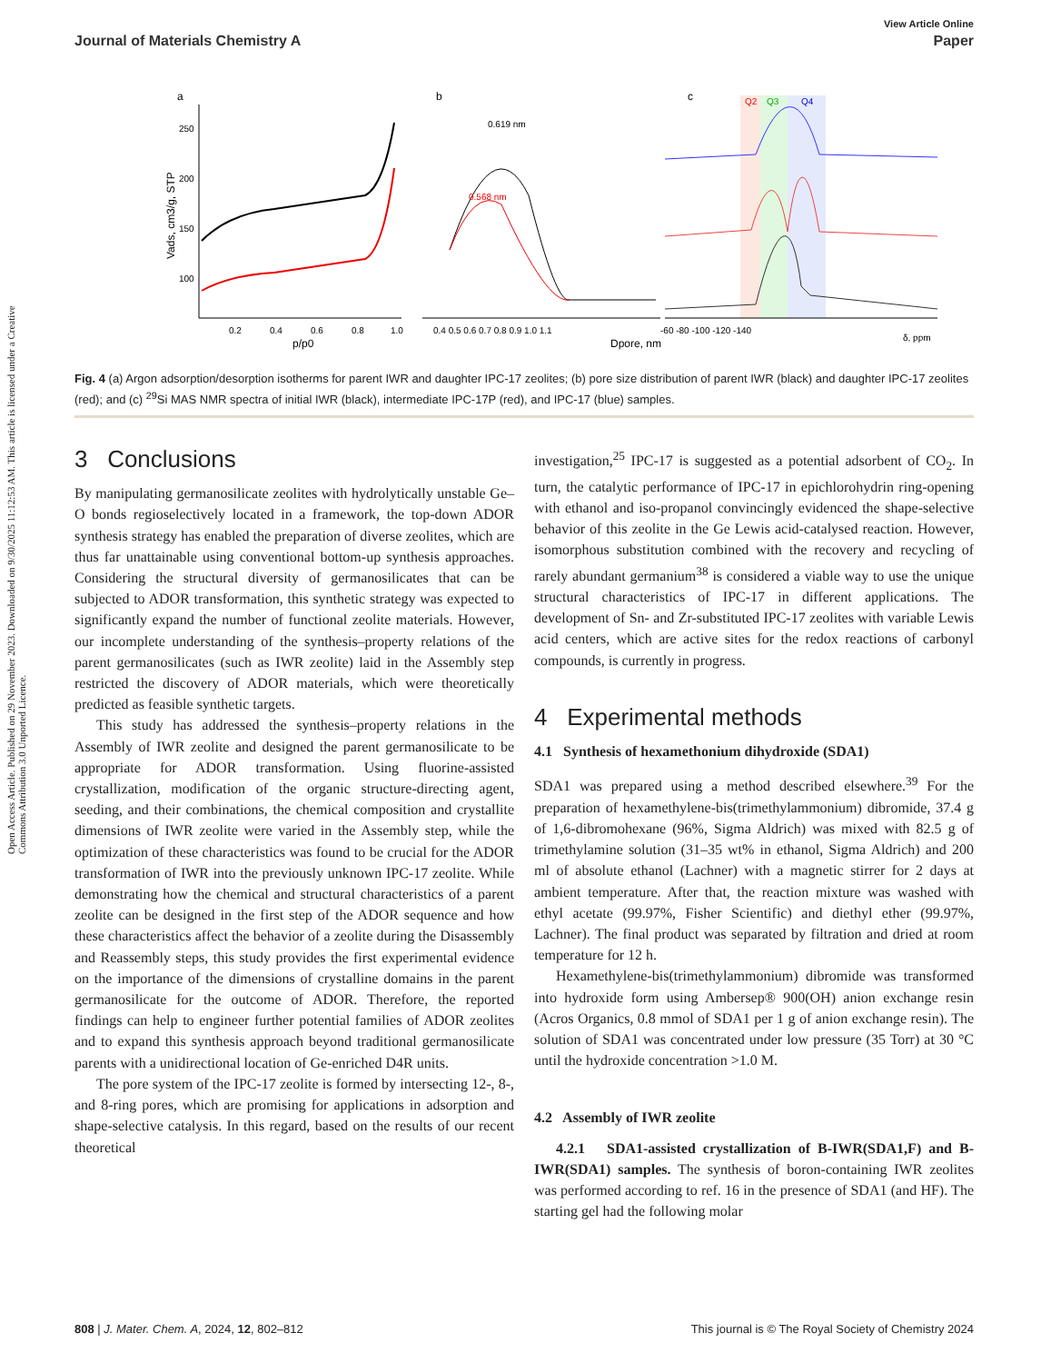Open Access Article. Published on 29 November 2023. Downloaded on 9/30/2025 11:12:53 AM. This article is licensed under a Creative Commons Attribution 3.0 Unported Licence.
View Article Online
Journal of Materials Chemistry A Paper
a
b
c
250
200
150
100
0.2
0.4
0.6
0.8
1.0
p/p0
Vads, cm3/g, STP
0.619 nm
0.568 nm
0.4 0.5 0.6 0.7 0.8 0.9 1.0 1.1
Dpore, nm
Q2
Q3
Q4
-60 -80 -100 -120 -140
δ, ppm
Fig. 4 (a) Argon adsorption/desorption isotherms for parent IWR and daughter IPC-17 zeolites; (b) pore size distribution of parent IWR (black) and daughter IPC-17 zeolites (red); and (c) <sup>29</sup>Si MAS NMR spectra of initial IWR (black), intermediate IPC-17P (red), and IPC-17 (blue) samples.
3 Conclusions
By manipulating germanosilicate zeolites with hydrolytically unstable Ge–O bonds regioselectively located in a framework, the top-down ADOR synthesis strategy has enabled the preparation of diverse zeolites, which are thus far unattainable using conventional bottom-up synthesis approaches. Considering the structural diversity of germanosilicates that can be subjected to ADOR transformation, this synthetic strategy was expected to significantly expand the number of functional zeolite materials. However, our incomplete understanding of the synthesis–property relations of the parent germanosilicates (such as IWR zeolite) laid in the Assembly step restricted the discovery of ADOR materials, which were theoretically predicted as feasible synthetic targets.
This study has addressed the synthesis–property relations in the Assembly of IWR zeolite and designed the parent germanosilicate to be appropriate for ADOR transformation. Using fluorine-assisted crystallization, modification of the organic structure-directing agent, seeding, and their combinations, the chemical composition and crystallite dimensions of IWR zeolite were varied in the Assembly step, while the optimization of these characteristics was found to be crucial for the ADOR transformation of IWR into the previously unknown IPC-17 zeolite. While demonstrating how the chemical and structural characteristics of a parent zeolite can be designed in the first step of the ADOR sequence and how these characteristics affect the behavior of a zeolite during the Disassembly and Reassembly steps, this study provides the first experimental evidence on the importance of the dimensions of crystalline domains in the parent germanosilicate for the outcome of ADOR. Therefore, the reported findings can help to engineer further potential families of ADOR zeolites and to expand this synthesis approach beyond traditional germanosilicate parents with a unidirectional location of Ge-enriched D4R units.
The pore system of the IPC-17 zeolite is formed by intersecting 12-, 8-, and 8-ring pores, which are promising for applications in adsorption and shape-selective catalysis. In this regard, based on the results of our recent theoretical
investigation,<sup>25</sup> IPC-17 is suggested as a potential adsorbent of CO<sub>2</sub>. In turn, the catalytic performance of IPC-17 in epichlorohydrin ring-opening with ethanol and iso-propanol convincingly evidenced the shape-selective behavior of this zeolite in the Ge Lewis acid-catalysed reaction. However, isomorphous substitution combined with the recovery and recycling of rarely abundant germanium<sup>38</sup> is considered a viable way to use the unique structural characteristics of IPC-17 in different applications. The development of Sn- and Zr-substituted IPC-17 zeolites with variable Lewis acid centers, which are active sites for the redox reactions of carbonyl compounds, is currently in progress.
4 Experimental methods
4.1 Synthesis of hexamethonium dihydroxide (SDA1)
SDA1 was prepared using a method described elsewhere.<sup>39</sup> For the preparation of hexamethylene-bis(trimethylammonium) dibromide, 37.4 g of 1,6-dibromohexane (96%, Sigma Aldrich) was mixed with 82.5 g of trimethylamine solution (31–35 wt% in ethanol, Sigma Aldrich) and 200 ml of absolute ethanol (Lachner) with a magnetic stirrer for 2 days at ambient temperature. After that, the reaction mixture was washed with ethyl acetate (99.97%, Fisher Scientific) and diethyl ether (99.97%, Lachner). The final product was separated by filtration and dried at room temperature for 12 h.
Hexamethylene-bis(trimethylammonium) dibromide was transformed into hydroxide form using Ambersep® 900(OH) anion exchange resin (Acros Organics, 0.8 mmol of SDA1 per 1 g of anion exchange resin). The solution of SDA1 was concentrated under low pressure (35 Torr) at 30 °C until the hydroxide concentration >1.0 M.
4.2 Assembly of IWR zeolite
4.2.1 SDA1-assisted crystallization of B-IWR(SDA1,F) and B-IWR(SDA1) samples. The synthesis of boron-containing IWR zeolites was performed according to ref. 16 in the presence of SDA1 (and HF). The starting gel had the following molar
808 | J. Mater. Chem. A, 2024, 12, 802–812 This journal is © The Royal Society of Chemistry 2024